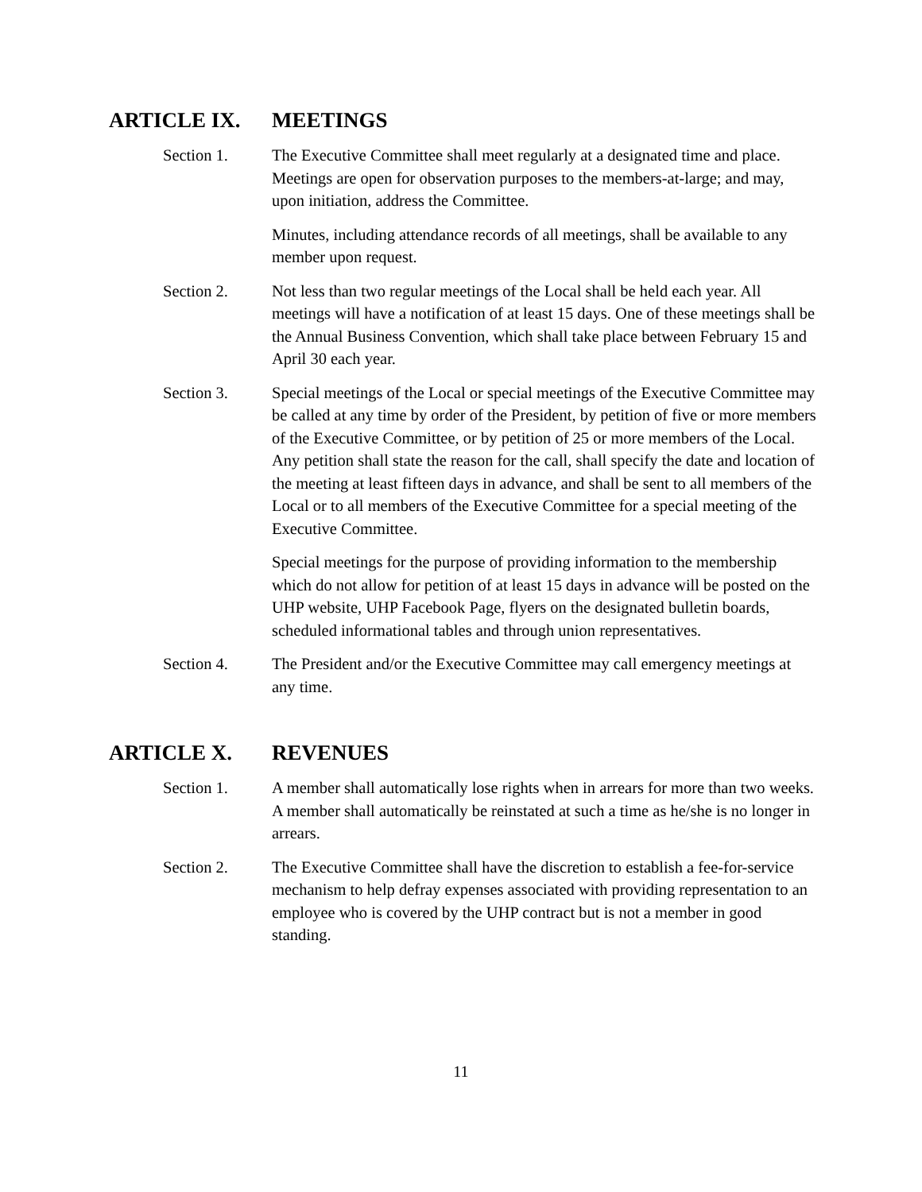ARTICLE IX. MEETINGS
Section 1. The Executive Committee shall meet regularly at a designated time and place. Meetings are open for observation purposes to the members-at-large; and may, upon initiation, address the Committee.
Minutes, including attendance records of all meetings, shall be available to any member upon request.
Section 2. Not less than two regular meetings of the Local shall be held each year. All meetings will have a notification of at least 15 days. One of these meetings shall be the Annual Business Convention, which shall take place between February 15 and April 30 each year.
Section 3. Special meetings of the Local or special meetings of the Executive Committee may be called at any time by order of the President, by petition of five or more members of the Executive Committee, or by petition of 25 or more members of the Local. Any petition shall state the reason for the call, shall specify the date and location of the meeting at least fifteen days in advance, and shall be sent to all members of the Local or to all members of the Executive Committee for a special meeting of the Executive Committee.
Special meetings for the purpose of providing information to the membership which do not allow for petition of at least 15 days in advance will be posted on the UHP website, UHP Facebook Page, flyers on the designated bulletin boards, scheduled informational tables and through union representatives.
Section 4. The President and/or the Executive Committee may call emergency meetings at any time.
ARTICLE X. REVENUES
Section 1. A member shall automatically lose rights when in arrears for more than two weeks. A member shall automatically be reinstated at such a time as he/she is no longer in arrears.
Section 2. The Executive Committee shall have the discretion to establish a fee-for-service mechanism to help defray expenses associated with providing representation to an employee who is covered by the UHP contract but is not a member in good standing.
11